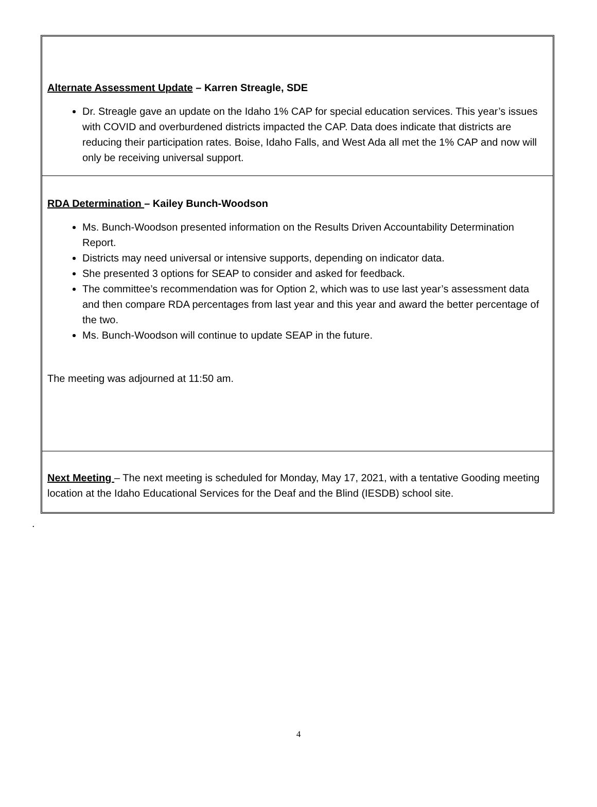Alternate Assessment Update – Karren Streagle, SDE
Dr. Streagle gave an update on the Idaho 1% CAP for special education services. This year’s issues with COVID and overburdened districts impacted the CAP. Data does indicate that districts are reducing their participation rates. Boise, Idaho Falls, and West Ada all met the 1% CAP and now will only be receiving universal support.
RDA Determination – Kailey Bunch-Woodson
Ms. Bunch-Woodson presented information on the Results Driven Accountability Determination Report.
Districts may need universal or intensive supports, depending on indicator data.
She presented 3 options for SEAP to consider and asked for feedback.
The committee’s recommendation was for Option 2, which was to use last year’s assessment data and then compare RDA percentages from last year and this year and award the better percentage of the two.
Ms. Bunch-Woodson will continue to update SEAP in the future.
The meeting was adjourned at 11:50 am.
Next Meeting – The next meeting is scheduled for Monday, May 17, 2021, with a tentative Gooding meeting location at the Idaho Educational Services for the Deaf and the Blind (IESDB) school site.
.
4